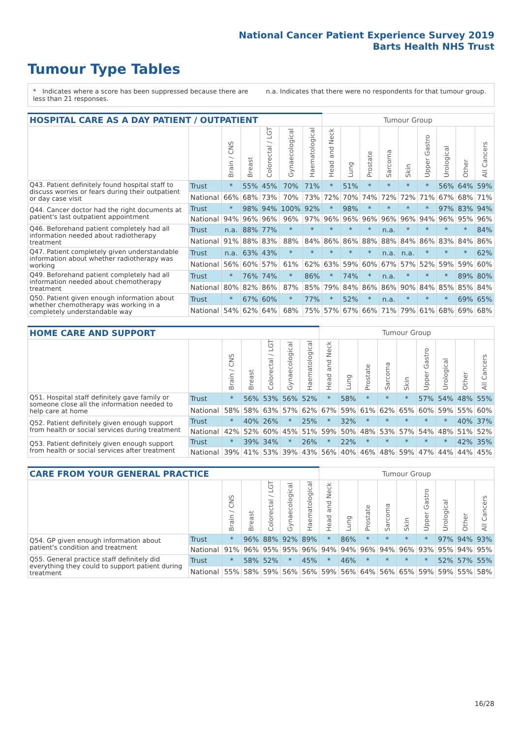National Cancer Patient Experience Survey 2019
Barts Health NHS Trust
Tumour Type Tables
* Indicates where a score has been suppressed because there are less than 21 responses.
n.a. Indicates that there were no respondents for that tumour group.
| HOSPITAL CARE AS A DAY PATIENT / OUTPATIENT | | | | | | | Tumour Group | | | | | | | | |
| --- | --- | --- | --- | --- | --- | --- | --- | --- | --- | --- | --- | --- | --- | --- | --- |
| | | Brain / CNS | Breast | Colorectal / LGT | Gynaecological | Haematological | Head and Neck | Lung | Prostate | Sarcoma | Skin | Upper Gastro | Urological | Other | All Cancers |
| Q43. Patient definitely found hospital staff to discuss worries or fears during their outpatient or day case visit | Trust | * | 55% | 45% | 70% | 71% | * | 51% | * | * | * | * | 56% | 64% | 59% |
| | National | 66% | 68% | 73% | 70% | 73% | 72% | 70% | 74% | 72% | 72% | 71% | 67% | 68% | 71% |
| Q44. Cancer doctor had the right documents at patient's last outpatient appointment | Trust | * | 98% | 94% | 100% | 92% | * | 98% | * | * | * | * | 97% | 83% | 94% |
| | National | 94% | 96% | 96% | 96% | 97% | 96% | 96% | 96% | 96% | 96% | 94% | 96% | 95% | 96% |
| Q46. Beforehand patient completely had all information needed about radiotherapy treatment | Trust | n.a. | 88% | 77% | * | * | * | * | * | n.a. | * | * | * | * | 84% |
| | National | 91% | 88% | 83% | 88% | 84% | 86% | 86% | 88% | 88% | 84% | 86% | 83% | 84% | 86% |
| Q47. Patient completely given understandable information about whether radiotherapy was working | Trust | n.a. | 63% | 43% | * | * | * | * | * | n.a. | n.a. | * | * | * | 62% |
| | National | 56% | 60% | 57% | 61% | 62% | 63% | 59% | 60% | 67% | 57% | 52% | 59% | 59% | 60% |
| Q49. Beforehand patient completely had all information needed about chemotherapy treatment | Trust | * | 76% | 74% | * | 86% | * | 74% | * | n.a. | * | * | * | 89% | 80% |
| | National | 80% | 82% | 86% | 87% | 85% | 79% | 84% | 86% | 86% | 90% | 84% | 85% | 85% | 84% |
| Q50. Patient given enough information about whether chemotherapy was working in a completely understandable way | Trust | * | 67% | 60% | * | 77% | * | 52% | * | n.a. | * | * | * | 69% | 65% |
| | National | 54% | 62% | 64% | 68% | 75% | 57% | 67% | 66% | 71% | 79% | 61% | 68% | 69% | 68% |
| HOME CARE AND SUPPORT | | | | | | | Tumour Group | | | | | | | | |
| --- | --- | --- | --- | --- | --- | --- | --- | --- | --- | --- | --- | --- | --- | --- | --- |
| | | Brain / CNS | Breast | Colorectal / LGT | Gynaecological | Haematological | Head and Neck | Lung | Prostate | Sarcoma | Skin | Upper Gastro | Urological | Other | All Cancers |
| Q51. Hospital staff definitely gave family or someone close all the information needed to help care at home | Trust | * | 56% | 53% | 56% | 52% | * | 58% | * | * | * | 57% | 54% | 48% | 55% |
| | National | 58% | 58% | 63% | 57% | 62% | 67% | 59% | 61% | 62% | 65% | 60% | 59% | 55% | 60% |
| Q52. Patient definitely given enough support from health or social services during treatment | Trust | * | 40% | 26% | * | 25% | * | 32% | * | * | * | * | * | 40% | 37% |
| | National | 42% | 52% | 60% | 45% | 51% | 59% | 50% | 48% | 53% | 57% | 54% | 48% | 51% | 52% |
| Q53. Patient definitely given enough support from health or social services after treatment | Trust | * | 39% | 34% | * | 26% | * | 22% | * | * | * | * | * | 42% | 35% |
| | National | 39% | 41% | 53% | 39% | 43% | 56% | 40% | 46% | 48% | 59% | 47% | 44% | 44% | 45% |
| CARE FROM YOUR GENERAL PRACTICE | | | | | | | Tumour Group | | | | | | | | |
| --- | --- | --- | --- | --- | --- | --- | --- | --- | --- | --- | --- | --- | --- | --- | --- |
| | | Brain / CNS | Breast | Colorectal / LGT | Gynaecological | Haematological | Head and Neck | Lung | Prostate | Sarcoma | Skin | Upper Gastro | Urological | Other | All Cancers |
| Q54. GP given enough information about patient's condition and treatment | Trust | * | 96% | 88% | 92% | 89% | * | 86% | * | * | * | * | 97% | 94% | 93% |
| | National | 91% | 96% | 95% | 95% | 96% | 94% | 94% | 96% | 94% | 96% | 93% | 95% | 94% | 95% |
| Q55. General practice staff definitely did everything they could to support patient during treatment | Trust | * | 58% | 52% | * | 45% | * | 46% | * | * | * | * | 52% | 57% | 55% |
| | National | 55% | 58% | 59% | 56% | 56% | 59% | 56% | 64% | 56% | 65% | 59% | 59% | 55% | 58% |
16/28